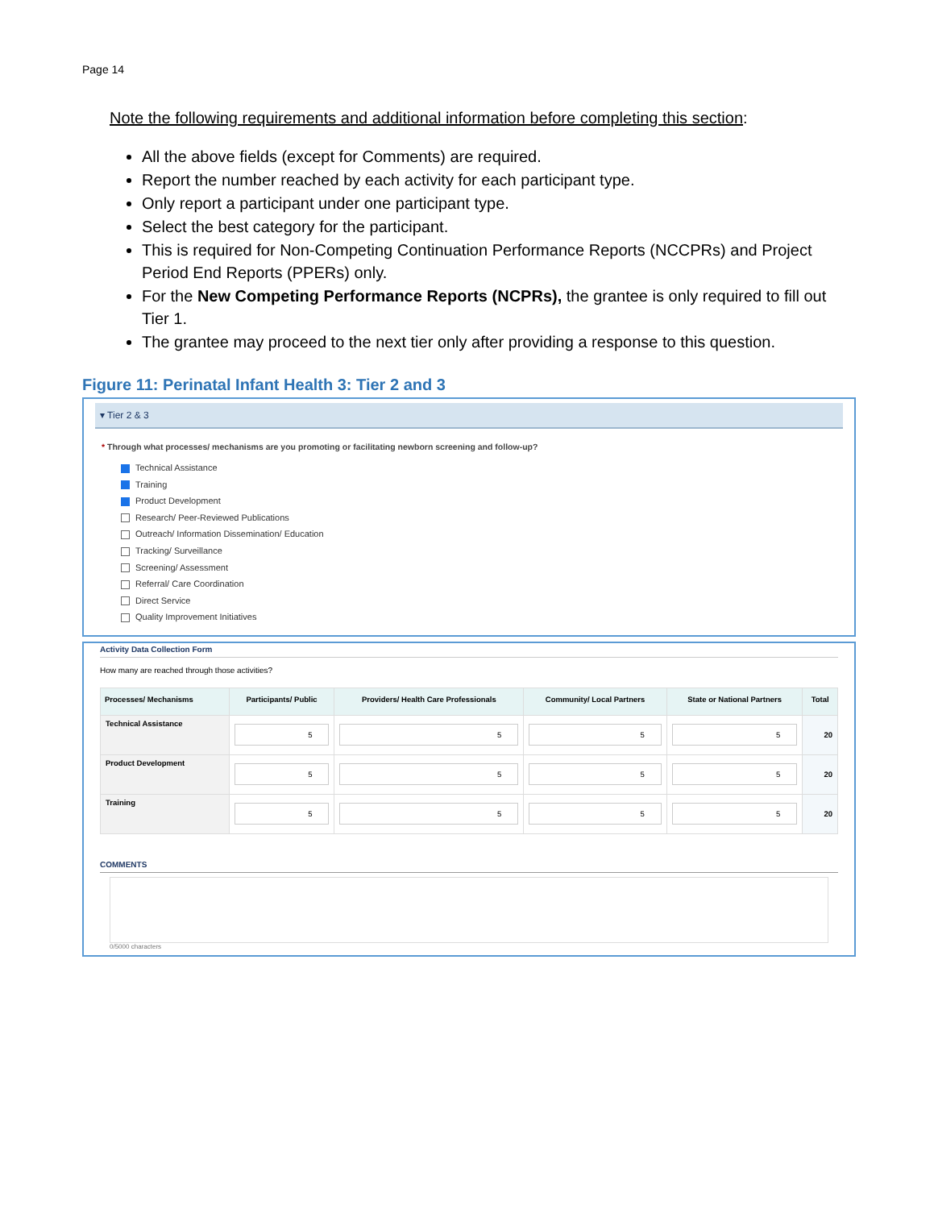Page 14
Note the following requirements and additional information before completing this section:
All the above fields (except for Comments) are required.
Report the number reached by each activity for each participant type.
Only report a participant under one participant type.
Select the best category for the participant.
This is required for Non-Competing Continuation Performance Reports (NCCPRs) and Project Period End Reports (PPERs) only.
For the New Competing Performance Reports (NCPRs), the grantee is only required to fill out Tier 1.
The grantee may proceed to the next tier only after providing a response to this question.
Figure 11: Perinatal Infant Health 3: Tier 2 and 3
▾ Tier 2 & 3
* Through what processes/ mechanisms are you promoting or facilitating newborn screening and follow-up?
Technical Assistance
Training
Product Development
Research/ Peer-Reviewed Publications
Outreach/ Information Dissemination/ Education
Tracking/ Surveillance
Screening/ Assessment
Referral/ Care Coordination
Direct Service
Quality Improvement Initiatives
Activity Data Collection Form
How many are reached through those activities?
| Processes/ Mechanisms | Participants/ Public | Providers/ Health Care Professionals | Community/ Local Partners | State or National Partners | Total |
| --- | --- | --- | --- | --- | --- |
| Technical Assistance | 5 | 5 | 5 | 5 | 20 |
| Product Development | 5 | 5 | 5 | 5 | 20 |
| Training | 5 | 5 | 5 | 5 | 20 |
COMMENTS
0/5000 characters